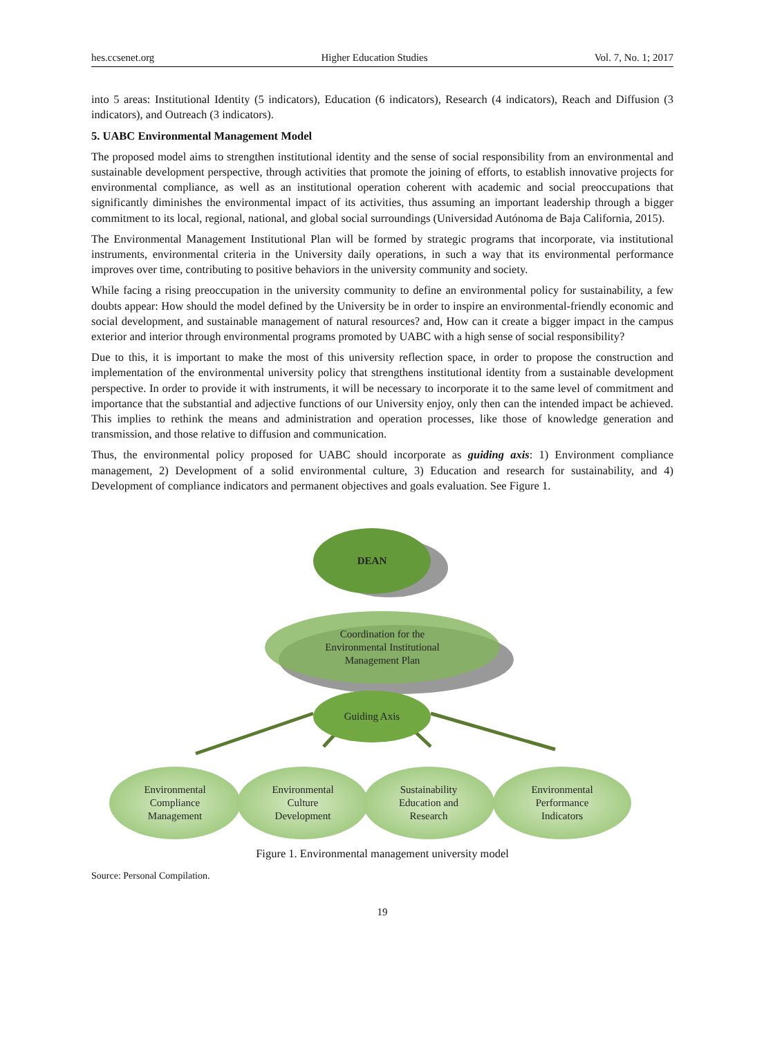hes.ccsenet.org Higher Education Studies Vol. 7, No. 1; 2017
into 5 areas: Institutional Identity (5 indicators), Education (6 indicators), Research (4 indicators), Reach and Diffusion (3 indicators), and Outreach (3 indicators).
5. UABC Environmental Management Model
The proposed model aims to strengthen institutional identity and the sense of social responsibility from an environmental and sustainable development perspective, through activities that promote the joining of efforts, to establish innovative projects for environmental compliance, as well as an institutional operation coherent with academic and social preoccupations that significantly diminishes the environmental impact of its activities, thus assuming an important leadership through a bigger commitment to its local, regional, national, and global social surroundings (Universidad Autónoma de Baja California, 2015).
The Environmental Management Institutional Plan will be formed by strategic programs that incorporate, via institutional instruments, environmental criteria in the University daily operations, in such a way that its environmental performance improves over time, contributing to positive behaviors in the university community and society.
While facing a rising preoccupation in the university community to define an environmental policy for sustainability, a few doubts appear: How should the model defined by the University be in order to inspire an environmental-friendly economic and social development, and sustainable management of natural resources? and, How can it create a bigger impact in the campus exterior and interior through environmental programs promoted by UABC with a high sense of social responsibility?
Due to this, it is important to make the most of this university reflection space, in order to propose the construction and implementation of the environmental university policy that strengthens institutional identity from a sustainable development perspective. In order to provide it with instruments, it will be necessary to incorporate it to the same level of commitment and importance that the substantial and adjective functions of our University enjoy, only then can the intended impact be achieved. This implies to rethink the means and administration and operation processes, like those of knowledge generation and transmission, and those relative to diffusion and communication.
Thus, the environmental policy proposed for UABC should incorporate as guiding axis: 1) Environment compliance management, 2) Development of a solid environmental culture, 3) Education and research for sustainability, and 4) Development of compliance indicators and permanent objectives and goals evaluation. See Figure 1.
DEAN
Coordination for the
Environmental Institutional
Management Plan
Guiding Axis
Environmental
Compliance
Management
Environmental
Culture
Development
Sustainability
Education and
Research
Environmental
Performance
Indicators
Figure 1. Environmental management university model
Source: Personal Compilation.
19